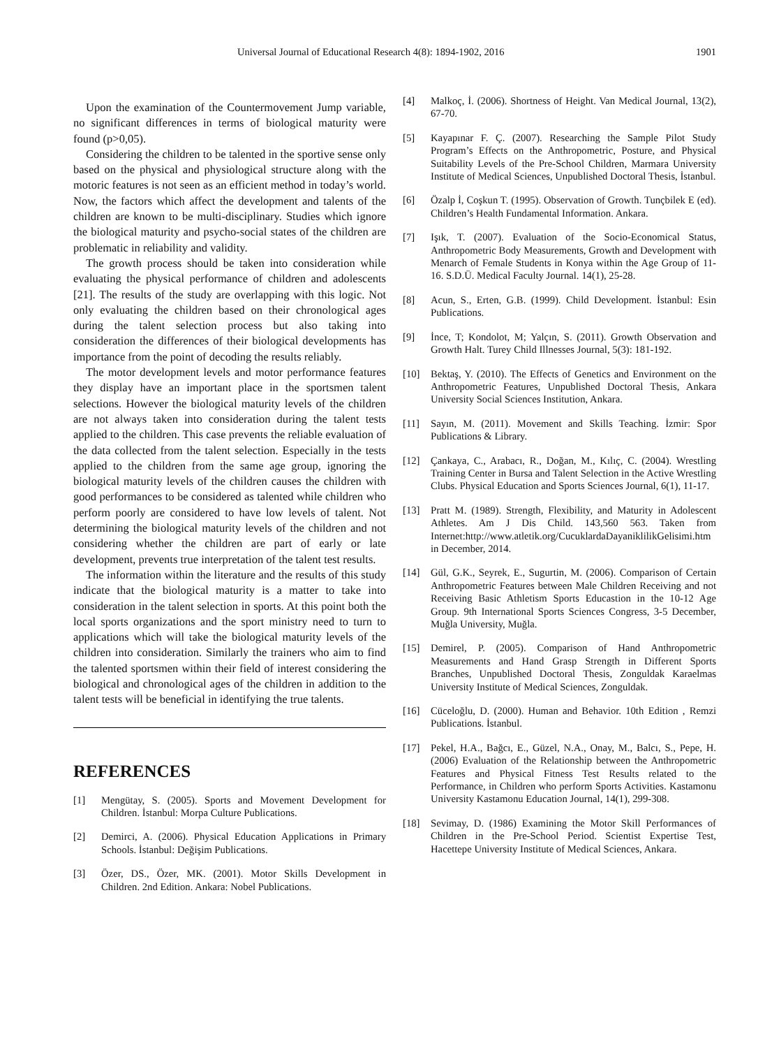Universal Journal of Educational Research 4(8): 1894-1902, 2016 1901
Upon the examination of the Countermovement Jump variable, no significant differences in terms of biological maturity were found (p>0,05).
Considering the children to be talented in the sportive sense only based on the physical and physiological structure along with the motoric features is not seen as an efficient method in today’s world. Now, the factors which affect the development and talents of the children are known to be multi-disciplinary. Studies which ignore the biological maturity and psycho-social states of the children are problematic in reliability and validity.
The growth process should be taken into consideration while evaluating the physical performance of children and adolescents [21]. The results of the study are overlapping with this logic. Not only evaluating the children based on their chronological ages during the talent selection process but also taking into consideration the differences of their biological developments has importance from the point of decoding the results reliably.
The motor development levels and motor performance features they display have an important place in the sportsmen talent selections. However the biological maturity levels of the children are not always taken into consideration during the talent tests applied to the children. This case prevents the reliable evaluation of the data collected from the talent selection. Especially in the tests applied to the children from the same age group, ignoring the biological maturity levels of the children causes the children with good performances to be considered as talented while children who perform poorly are considered to have low levels of talent. Not determining the biological maturity levels of the children and not considering whether the children are part of early or late development, prevents true interpretation of the talent test results.
The information within the literature and the results of this study indicate that the biological maturity is a matter to take into consideration in the talent selection in sports. At this point both the local sports organizations and the sport ministry need to turn to applications which will take the biological maturity levels of the children into consideration. Similarly the trainers who aim to find the talented sportsmen within their field of interest considering the biological and chronological ages of the children in addition to the talent tests will be beneficial in identifying the true talents.
REFERENCES
[1] Mengütay, S. (2005). Sports and Movement Development for Children. İstanbul: Morpa Culture Publications.
[2] Demirci, A. (2006). Physical Education Applications in Primary Schools. İstanbul: Değişim Publications.
[3] Özer, DS., Özer, MK. (2001). Motor Skills Development in Children. 2nd Edition. Ankara: Nobel Publications.
[4] Malkoç, İ. (2006). Shortness of Height. Van Medical Journal, 13(2), 67-70.
[5] Kayapınar F. Ç. (2007). Researching the Sample Pilot Study Program’s Effects on the Anthropometric, Posture, and Physical Suitability Levels of the Pre-School Children, Marmara University Institute of Medical Sciences, Unpublished Doctoral Thesis, İstanbul.
[6] Özalp İ, Coşkun T. (1995). Observation of Growth. Tunçbilek E (ed). Children’s Health Fundamental Information. Ankara.
[7] Işık, T. (2007). Evaluation of the Socio-Economical Status, Anthropometric Body Measurements, Growth and Development with Menarch of Female Students in Konya within the Age Group of 11-16. S.D.Ü. Medical Faculty Journal. 14(1), 25-28.
[8] Acun, S., Erten, G.B. (1999). Child Development. İstanbul: Esin Publications.
[9] İnce, T; Kondolot, M; Yalçın, S. (2011). Growth Observation and Growth Halt. Turey Child Illnesses Journal, 5(3): 181-192.
[10] Bektaş, Y. (2010). The Effects of Genetics and Environment on the Anthropometric Features, Unpublished Doctoral Thesis, Ankara University Social Sciences Institution, Ankara.
[11] Sayın, M. (2011). Movement and Skills Teaching. İzmir: Spor Publications & Library.
[12] Çankaya, C., Arabacı, R., Doğan, M., Kılıç, C. (2004). Wrestling Training Center in Bursa and Talent Selection in the Active Wrestling Clubs. Physical Education and Sports Sciences Journal, 6(1), 11-17.
[13] Pratt M. (1989). Strength, Flexibility, and Maturity in Adolescent Athletes. Am J Dis Child. 143,560 563. Taken from Internet:http://www.atletik.org/CucuklardaDayaniklilikGelisimi.htm in December, 2014.
[14] Gül, G.K., Seyrek, E., Sugurtin, M. (2006). Comparison of Certain Anthropometric Features between Male Children Receiving and not Receiving Basic Athletism Sports Educastion in the 10-12 Age Group. 9th International Sports Sciences Congress, 3-5 December, Muğla University, Muğla.
[15] Demirel, P. (2005). Comparison of Hand Anthropometric Measurements and Hand Grasp Strength in Different Sports Branches, Unpublished Doctoral Thesis, Zonguldak Karaelmas University Institute of Medical Sciences, Zonguldak.
[16] Cüceloğlu, D. (2000). Human and Behavior. 10th Edition , Remzi Publications. İstanbul.
[17] Pekel, H.A., Bağcı, E., Güzel, N.A., Onay, M., Balcı, S., Pepe, H. (2006) Evaluation of the Relationship between the Anthropometric Features and Physical Fitness Test Results related to the Performance, in Children who perform Sports Activities. Kastamonu University Kastamonu Education Journal, 14(1), 299-308.
[18] Sevimay, D. (1986) Examining the Motor Skill Performances of Children in the Pre-School Period. Scientist Expertise Test, Hacettepe University Institute of Medical Sciences, Ankara.